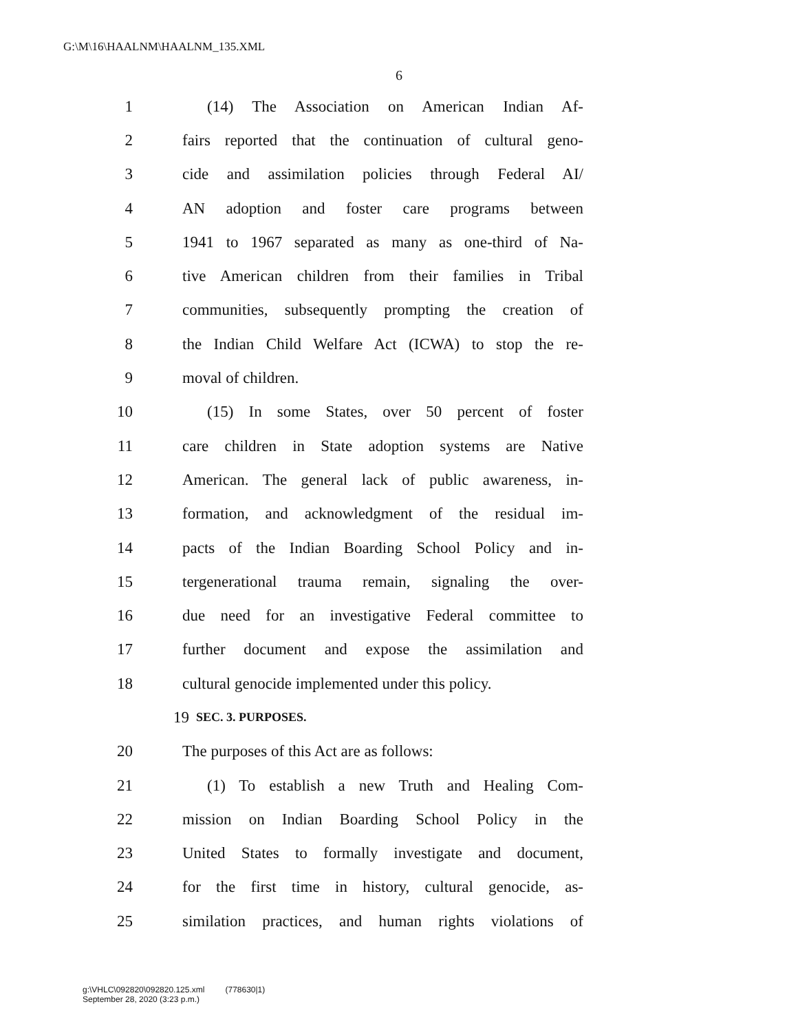G:\M\16\HAALNM\HAALNM_135.XML
6
1 (14) The Association on American Indian Af-
2 fairs reported that the continuation of cultural geno-
3 cide and assimilation policies through Federal AI/
4 AN adoption and foster care programs between
5 1941 to 1967 separated as many as one-third of Na-
6 tive American children from their families in Tribal
7 communities, subsequently prompting the creation of
8 the Indian Child Welfare Act (ICWA) to stop the re-
9 moval of children.
10 (15) In some States, over 50 percent of foster
11 care children in State adoption systems are Native
12 American. The general lack of public awareness, in-
13 formation, and acknowledgment of the residual im-
14 pacts of the Indian Boarding School Policy and in-
15 tergenerational trauma remain, signaling the over-
16 due need for an investigative Federal committee to
17 further document and expose the assimilation and
18 cultural genocide implemented under this policy.
19 SEC. 3. PURPOSES.
20 The purposes of this Act are as follows:
21 (1) To establish a new Truth and Healing Com-
22 mission on Indian Boarding School Policy in the
23 United States to formally investigate and document,
24 for the first time in history, cultural genocide, as-
25 similation practices, and human rights violations of
g:\VHLC\092820\092820.125.xml (778630|1)
September 28, 2020 (3:23 p.m.)